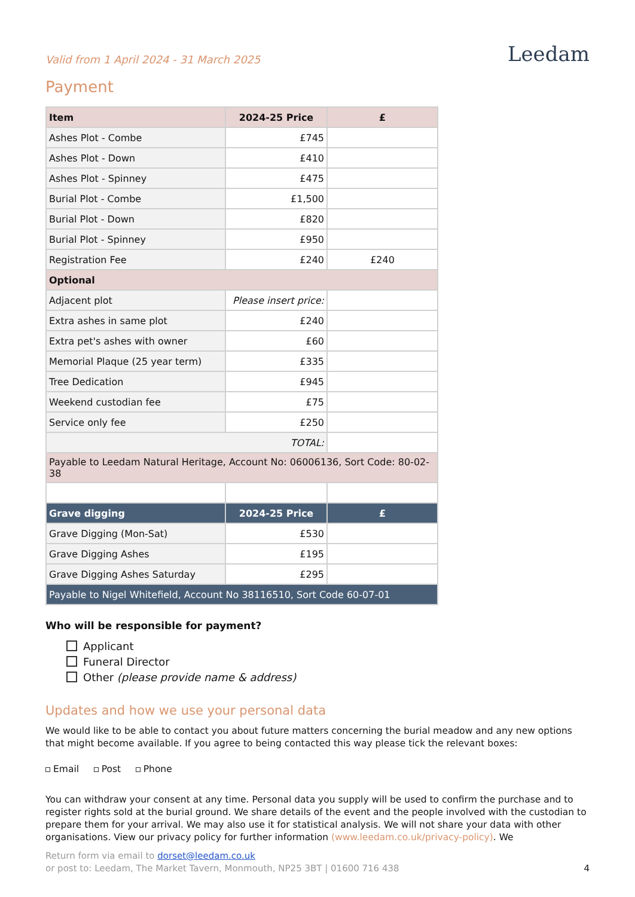Valid from 1 April 2024 - 31 March 2025
Leedam
Payment
| Item | 2024-25 Price | £ |
| --- | --- | --- |
| Ashes Plot - Combe | £745 | |
| Ashes Plot - Down | £410 | |
| Ashes Plot - Spinney | £475 | |
| Burial Plot - Combe | £1,500 | |
| Burial Plot - Down | £820 | |
| Burial Plot - Spinney | £950 | |
| Registration Fee | £240 | £240 |
| Optional | | |
| Adjacent plot | Please insert price: | |
| Extra ashes in same plot | £240 | |
| Extra pet's ashes with owner | £60 | |
| Memorial Plaque (25 year term) | £335 | |
| Tree Dedication | £945 | |
| Weekend custodian fee | £75 | |
| Service only fee | £250 | |
| TOTAL: | | |
| Payable to Leedam Natural Heritage, Account No: 06006136, Sort Code: 80-02-38 | | |
| Grave digging | 2024-25 Price | £ |
| Grave Digging (Mon-Sat) | £530 | |
| Grave Digging Ashes | £195 | |
| Grave Digging Ashes Saturday | £295 | |
| Payable to Nigel Whitefield, Account No 38116510, Sort Code 60-07-01 | | |
Who will be responsible for payment?
Applicant
Funeral Director
Other (please provide name & address)
Updates and how we use your personal data
We would like to be able to contact you about future matters concerning the burial meadow and any new options that might become available. If you agree to being contacted this way please tick the relevant boxes:
Email Post Phone
You can withdraw your consent at any time. Personal data you supply will be used to confirm the purchase and to register rights sold at the burial ground. We share details of the event and the people involved with the custodian to prepare them for your arrival. We may also use it for statistical analysis. We will not share your data with other organisations. View our privacy policy for further information (www.leedam.co.uk/privacy-policy). We
Return form via email to dorset@leedam.co.uk
or post to: Leedam, The Market Tavern, Monmouth, NP25 3BT | 01600 716 438 4